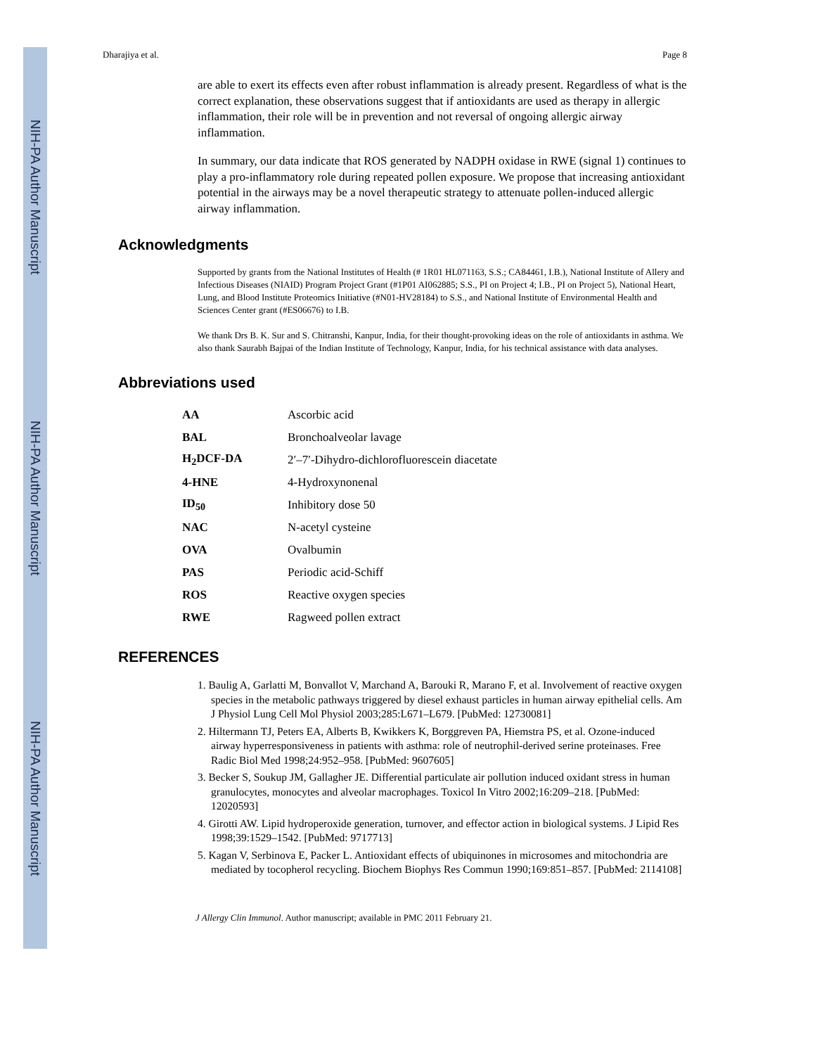NIH-PA Author Manuscript
NIH-PA Author Manuscript
NIH-PA Author Manuscript
Dharajiya et al. Page 8
are able to exert its effects even after robust inflammation is already present. Regardless of what is the correct explanation, these observations suggest that if antioxidants are used as therapy in allergic inflammation, their role will be in prevention and not reversal of ongoing allergic airway inflammation.
In summary, our data indicate that ROS generated by NADPH oxidase in RWE (signal 1) continues to play a pro-inflammatory role during repeated pollen exposure. We propose that increasing antioxidant potential in the airways may be a novel therapeutic strategy to attenuate pollen-induced allergic airway inflammation.
Acknowledgments
Supported by grants from the National Institutes of Health (# 1R01 HL071163, S.S.; CA84461, I.B.), National Institute of Allery and Infectious Diseases (NIAID) Program Project Grant (#1P01 AI062885; S.S., PI on Project 4; I.B., PI on Project 5), National Heart, Lung, and Blood Institute Proteomics Initiative (#N01-HV28184) to S.S., and National Institute of Environmental Health and Sciences Center grant (#ES06676) to I.B.
We thank Drs B. K. Sur and S. Chitranshi, Kanpur, India, for their thought-provoking ideas on the role of antioxidants in asthma. We also thank Saurabh Bajpai of the Indian Institute of Technology, Kanpur, India, for his technical assistance with data analyses.
Abbreviations used
| AA | Ascorbic acid |
| BAL | Bronchoalveolar lavage |
| H<sub>2</sub>DCF-DA | 2′–7′-Dihydro-dichlorofluorescein diacetate |
| 4-HNE | 4-Hydroxynonenal |
| ID<sub>50</sub> | Inhibitory dose 50 |
| NAC | N-acetyl cysteine |
| OVA | Ovalbumin |
| PAS | Periodic acid-Schiff |
| ROS | Reactive oxygen species |
| RWE | Ragweed pollen extract |
REFERENCES
1. Baulig A, Garlatti M, Bonvallot V, Marchand A, Barouki R, Marano F, et al. Involvement of reactive oxygen species in the metabolic pathways triggered by diesel exhaust particles in human airway epithelial cells. Am J Physiol Lung Cell Mol Physiol 2003;285:L671–L679. [PubMed: 12730081]
2. Hiltermann TJ, Peters EA, Alberts B, Kwikkers K, Borggreven PA, Hiemstra PS, et al. Ozone-induced airway hyperresponsiveness in patients with asthma: role of neutrophil-derived serine proteinases. Free Radic Biol Med 1998;24:952–958. [PubMed: 9607605]
3. Becker S, Soukup JM, Gallagher JE. Differential particulate air pollution induced oxidant stress in human granulocytes, monocytes and alveolar macrophages. Toxicol In Vitro 2002;16:209–218. [PubMed: 12020593]
4. Girotti AW. Lipid hydroperoxide generation, turnover, and effector action in biological systems. J Lipid Res 1998;39:1529–1542. [PubMed: 9717713]
5. Kagan V, Serbinova E, Packer L. Antioxidant effects of ubiquinones in microsomes and mitochondria are mediated by tocopherol recycling. Biochem Biophys Res Commun 1990;169:851–857. [PubMed: 2114108]
J Allergy Clin Immunol. Author manuscript; available in PMC 2011 February 21.